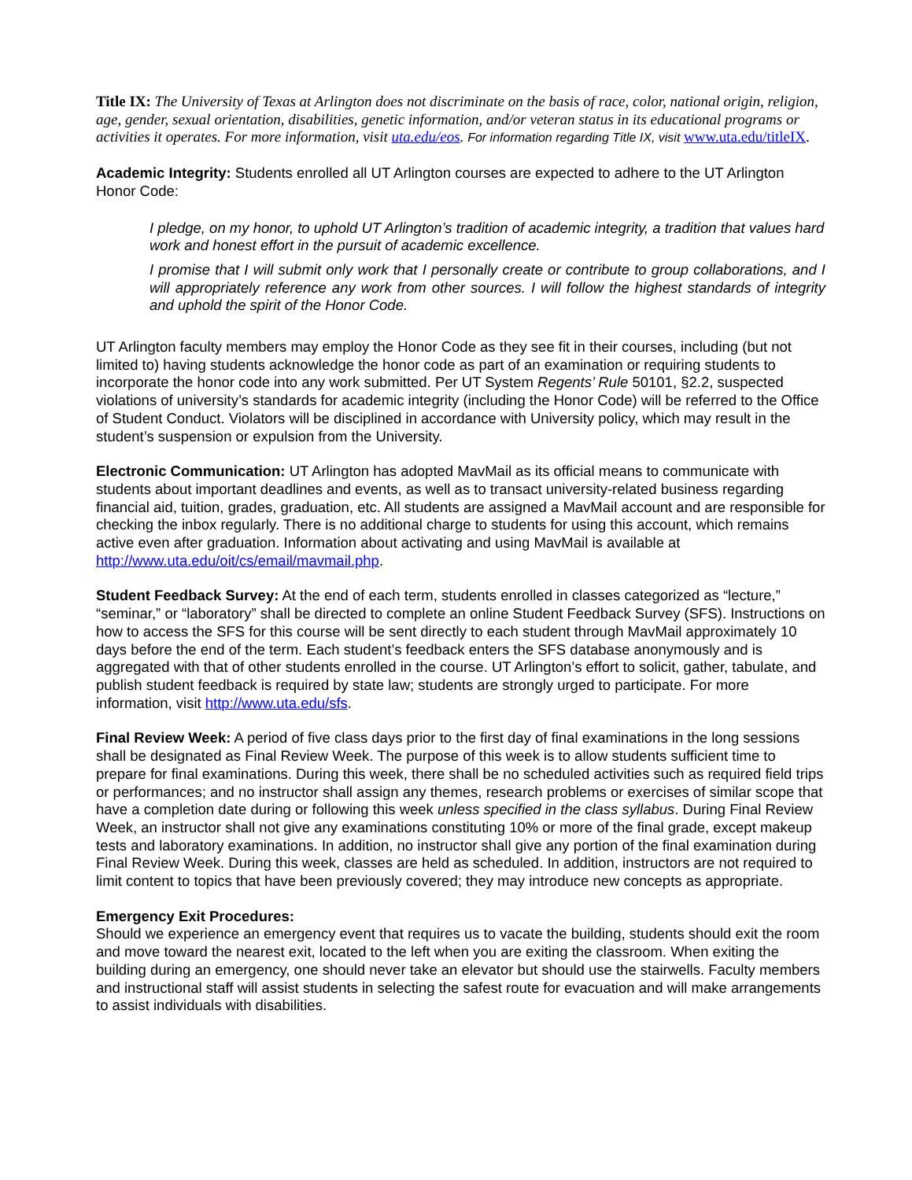Title IX: The University of Texas at Arlington does not discriminate on the basis of race, color, national origin, religion, age, gender, sexual orientation, disabilities, genetic information, and/or veteran status in its educational programs or activities it operates. For more information, visit uta.edu/eos. For information regarding Title IX, visit www.uta.edu/titleIX.
Academic Integrity: Students enrolled all UT Arlington courses are expected to adhere to the UT Arlington Honor Code:
I pledge, on my honor, to uphold UT Arlington’s tradition of academic integrity, a tradition that values hard work and honest effort in the pursuit of academic excellence.
I promise that I will submit only work that I personally create or contribute to group collaborations, and I will appropriately reference any work from other sources. I will follow the highest standards of integrity and uphold the spirit of the Honor Code.
UT Arlington faculty members may employ the Honor Code as they see fit in their courses, including (but not limited to) having students acknowledge the honor code as part of an examination or requiring students to incorporate the honor code into any work submitted. Per UT System Regents’ Rule 50101, §2.2, suspected violations of university’s standards for academic integrity (including the Honor Code) will be referred to the Office of Student Conduct. Violators will be disciplined in accordance with University policy, which may result in the student’s suspension or expulsion from the University.
Electronic Communication: UT Arlington has adopted MavMail as its official means to communicate with students about important deadlines and events, as well as to transact university-related business regarding financial aid, tuition, grades, graduation, etc. All students are assigned a MavMail account and are responsible for checking the inbox regularly. There is no additional charge to students for using this account, which remains active even after graduation. Information about activating and using MavMail is available at http://www.uta.edu/oit/cs/email/mavmail.php.
Student Feedback Survey: At the end of each term, students enrolled in classes categorized as “lecture,” “seminar,” or “laboratory” shall be directed to complete an online Student Feedback Survey (SFS). Instructions on how to access the SFS for this course will be sent directly to each student through MavMail approximately 10 days before the end of the term. Each student’s feedback enters the SFS database anonymously and is aggregated with that of other students enrolled in the course. UT Arlington’s effort to solicit, gather, tabulate, and publish student feedback is required by state law; students are strongly urged to participate. For more information, visit http://www.uta.edu/sfs.
Final Review Week: A period of five class days prior to the first day of final examinations in the long sessions shall be designated as Final Review Week. The purpose of this week is to allow students sufficient time to prepare for final examinations. During this week, there shall be no scheduled activities such as required field trips or performances; and no instructor shall assign any themes, research problems or exercises of similar scope that have a completion date during or following this week unless specified in the class syllabus. During Final Review Week, an instructor shall not give any examinations constituting 10% or more of the final grade, except makeup tests and laboratory examinations. In addition, no instructor shall give any portion of the final examination during Final Review Week. During this week, classes are held as scheduled. In addition, instructors are not required to limit content to topics that have been previously covered; they may introduce new concepts as appropriate.
Emergency Exit Procedures:
Should we experience an emergency event that requires us to vacate the building, students should exit the room and move toward the nearest exit, located to the left when you are exiting the classroom. When exiting the building during an emergency, one should never take an elevator but should use the stairwells. Faculty members and instructional staff will assist students in selecting the safest route for evacuation and will make arrangements to assist individuals with disabilities.